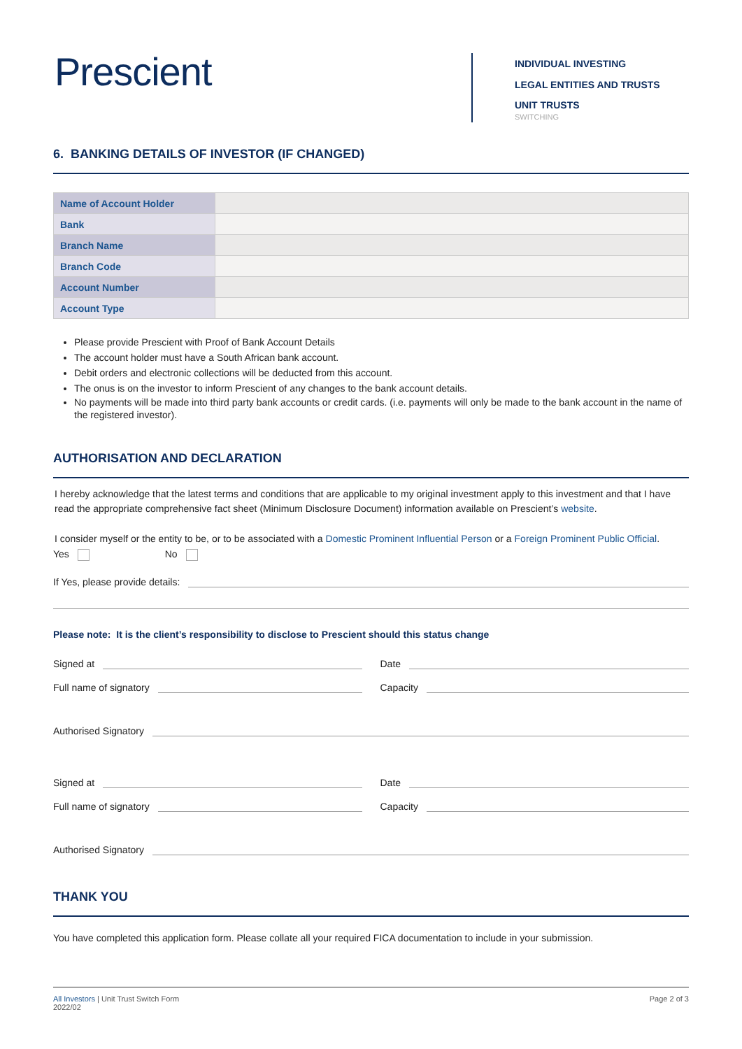Prescient
INDIVIDUAL INVESTING
LEGAL ENTITIES AND TRUSTS
UNIT TRUSTS
SWITCHING
6. BANKING DETAILS OF INVESTOR (IF CHANGED)
| Name of Account Holder | |
| Bank | |
| Branch Name | |
| Branch Code | |
| Account Number | |
| Account Type | |
Please provide Prescient with Proof of Bank Account Details
The account holder must have a South African bank account.
Debit orders and electronic collections will be deducted from this account.
The onus is on the investor to inform Prescient of any changes to the bank account details.
No payments will be made into third party bank accounts or credit cards. (i.e. payments will only be made to the bank account in the name of the registered investor).
AUTHORISATION AND DECLARATION
I hereby acknowledge that the latest terms and conditions that are applicable to my original investment apply to this investment and that I have read the appropriate comprehensive fact sheet (Minimum Disclosure Document) information available on Prescient’s website.
I consider myself or the entity to be, or to be associated with a Domestic Prominent Influential Person or a Foreign Prominent Public Official.
Yes No
If Yes, please provide details:
Please note: It is the client’s responsibility to disclose to Prescient should this status change
Signed at
Full name of signatory
Date
Capacity
Authorised Signatory
Signed at
Full name of signatory
Date
Capacity
Authorised Signatory
THANK YOU
You have completed this application form. Please collate all your required FICA documentation to include in your submission.
All Investors | Unit Trust Switch Form
2022/02
Page 2 of 3